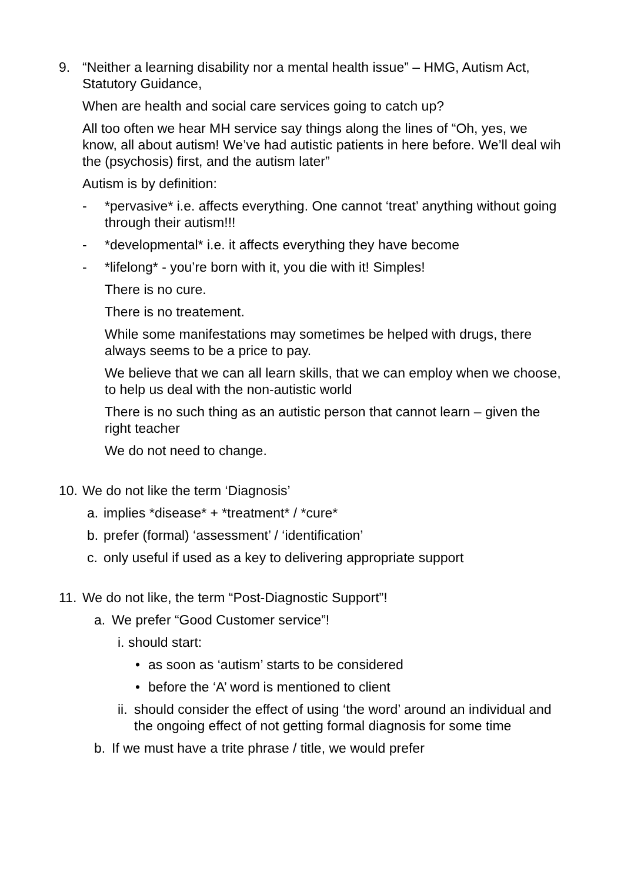9. “Neither a learning disability nor a mental health issue” – HMG, Autism Act, Statutory Guidance,
When are health and social care services going to catch up?
All too often we hear MH service say things along the lines of “Oh, yes, we know, all about autism! We’ve had autistic patients in here before. We’ll deal wih the (psychosis) first, and the autism later”
Autism is by definition:
- *pervasive* i.e. affects everything. One cannot ‘treat’ anything without going through their autism!!!
- *developmental* i.e. it affects everything they have become
- *lifelong* - you’re born with it, you die with it! Simples!
There is no cure.
There is no treatement.
While some manifestations may sometimes be helped with drugs, there always seems to be a price to pay.
We believe that we can all learn skills, that we can employ when we choose, to help us deal with the non-autistic world
There is no such thing as an autistic person that cannot learn – given the right teacher
We do not need to change.
10. We do not like the term ‘Diagnosis’
a. implies *disease* + *treatment* / *cure*
b. prefer (formal) ‘assessment’ / ‘identification’
c. only useful if used as a key to delivering appropriate support
11. We do not like, the term “Post-Diagnostic Support”!
a. We prefer “Good Customer service”!
i. should start:
• as soon as ‘autism’ starts to be considered
• before the ‘A’ word is mentioned to client
ii. should consider the effect of using ‘the word’ around an individual and the ongoing effect of not getting formal diagnosis for some time
b. If we must have a trite phrase / title, we would prefer